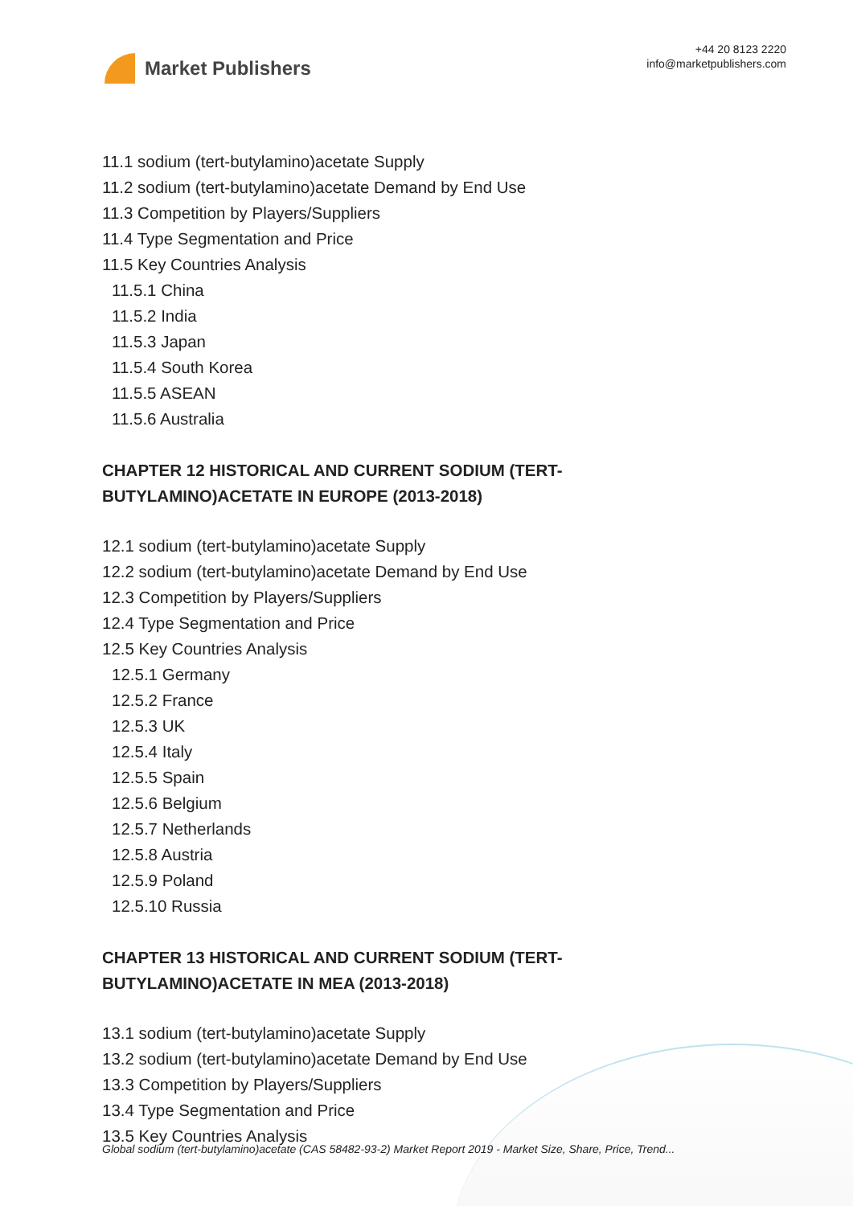Market Publishers
+44 20 8123 2220
info@marketpublishers.com
11.1 sodium (tert-butylamino)acetate Supply
11.2 sodium (tert-butylamino)acetate Demand by End Use
11.3 Competition by Players/Suppliers
11.4 Type Segmentation and Price
11.5 Key Countries Analysis
11.5.1 China
11.5.2 India
11.5.3 Japan
11.5.4 South Korea
11.5.5 ASEAN
11.5.6 Australia
CHAPTER 12 HISTORICAL AND CURRENT SODIUM (TERT-BUTYLAMINO)ACETATE IN EUROPE (2013-2018)
12.1 sodium (tert-butylamino)acetate Supply
12.2 sodium (tert-butylamino)acetate Demand by End Use
12.3 Competition by Players/Suppliers
12.4 Type Segmentation and Price
12.5 Key Countries Analysis
12.5.1 Germany
12.5.2 France
12.5.3 UK
12.5.4 Italy
12.5.5 Spain
12.5.6 Belgium
12.5.7 Netherlands
12.5.8 Austria
12.5.9 Poland
12.5.10 Russia
CHAPTER 13 HISTORICAL AND CURRENT SODIUM (TERT-BUTYLAMINO)ACETATE IN MEA (2013-2018)
13.1 sodium (tert-butylamino)acetate Supply
13.2 sodium (tert-butylamino)acetate Demand by End Use
13.3 Competition by Players/Suppliers
13.4 Type Segmentation and Price
13.5 Key Countries Analysis
Global sodium (tert-butylamino)acetate (CAS 58482-93-2) Market Report 2019 - Market Size, Share, Price, Trend...